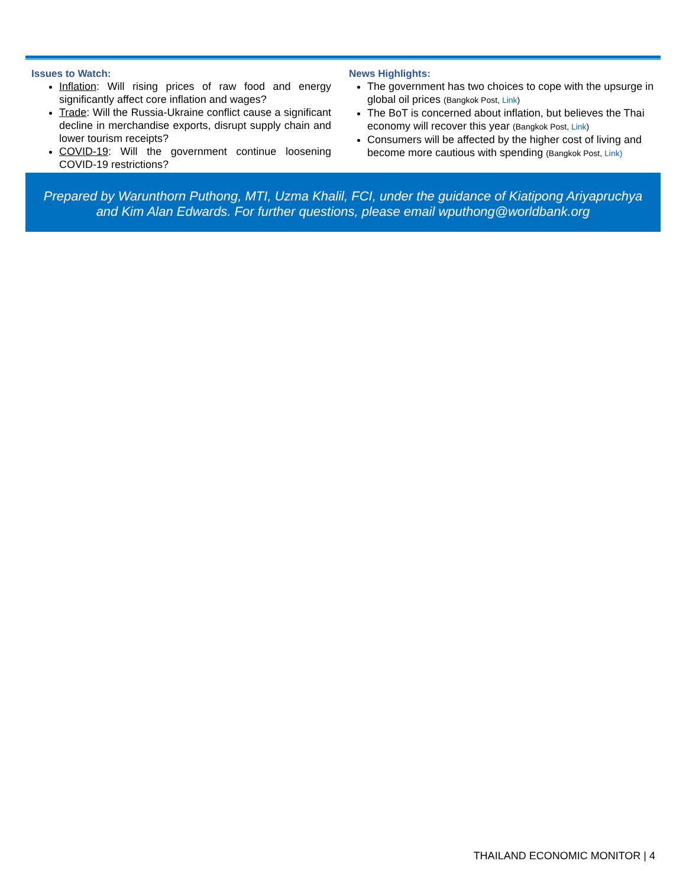Issues to Watch:
Inflation: Will rising prices of raw food and energy significantly affect core inflation and wages?
Trade: Will the Russia-Ukraine conflict cause a significant decline in merchandise exports, disrupt supply chain and lower tourism receipts?
COVID-19: Will the government continue loosening COVID-19 restrictions?
News Highlights:
The government has two choices to cope with the upsurge in global oil prices (Bangkok Post, Link)
The BoT is concerned about inflation, but believes the Thai economy will recover this year (Bangkok Post, Link)
Consumers will be affected by the higher cost of living and become more cautious with spending (Bangkok Post, Link)
Prepared by Warunthorn Puthong, MTI, Uzma Khalil, FCI, under the guidance of Kiatipong Ariyapruchya
and Kim Alan Edwards. For further questions, please email wputhong@worldbank.org
THAILAND ECONOMIC MONITOR | 4